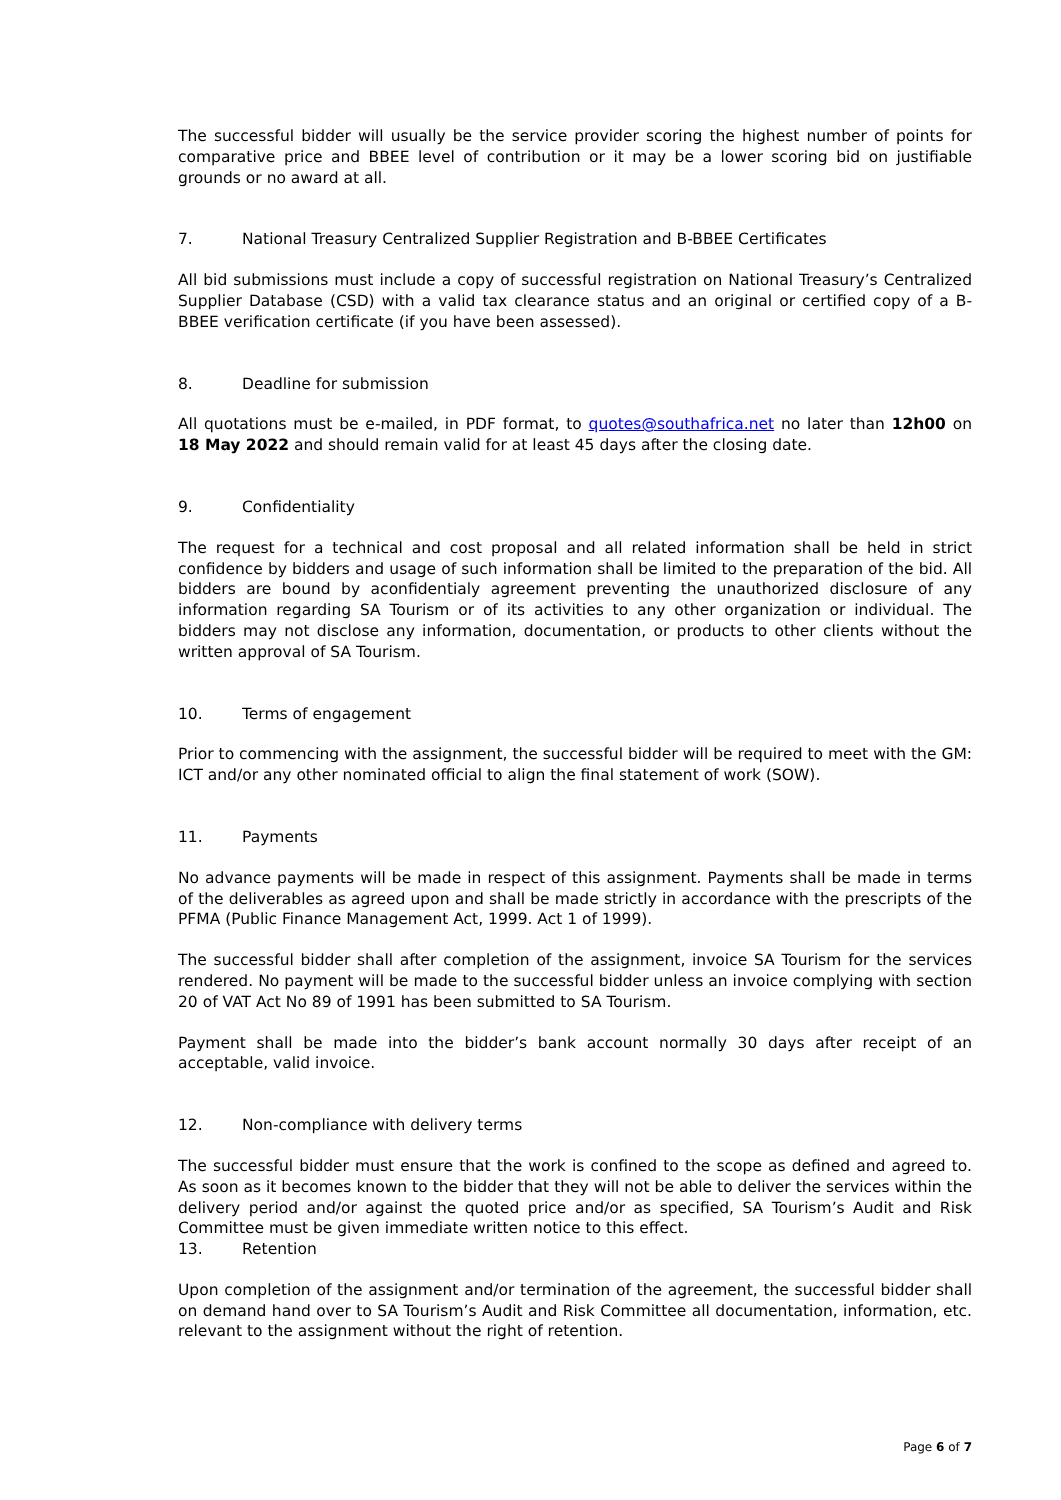The successful bidder will usually be the service provider scoring the highest number of points for comparative price and BBEE level of contribution or it may be a lower scoring bid on justifiable grounds or no award at all.
7. National Treasury Centralized Supplier Registration and B-BBEE Certificates
All bid submissions must include a copy of successful registration on National Treasury’s Centralized Supplier Database (CSD) with a valid tax clearance status and an original or certified copy of a B-BBEE verification certificate (if you have been assessed).
8. Deadline for submission
All quotations must be e-mailed, in PDF format, to quotes@southafrica.net no later than 12h00 on 18 May 2022 and should remain valid for at least 45 days after the closing date.
9. Confidentiality
The request for a technical and cost proposal and all related information shall be held in strict confidence by bidders and usage of such information shall be limited to the preparation of the bid. All bidders are bound by aconfidentialy agreement preventing the unauthorized disclosure of any information regarding SA Tourism or of its activities to any other organization or individual. The bidders may not disclose any information, documentation, or products to other clients without the written approval of SA Tourism.
10. Terms of engagement
Prior to commencing with the assignment, the successful bidder will be required to meet with the GM: ICT and/or any other nominated official to align the final statement of work (SOW).
11. Payments
No advance payments will be made in respect of this assignment. Payments shall be made in terms of the deliverables as agreed upon and shall be made strictly in accordance with the prescripts of the PFMA (Public Finance Management Act, 1999. Act 1 of 1999).
The successful bidder shall after completion of the assignment, invoice SA Tourism for the services rendered. No payment will be made to the successful bidder unless an invoice complying with section 20 of VAT Act No 89 of 1991 has been submitted to SA Tourism.
Payment shall be made into the bidder’s bank account normally 30 days after receipt of an acceptable, valid invoice.
12. Non-compliance with delivery terms
The successful bidder must ensure that the work is confined to the scope as defined and agreed to. As soon as it becomes known to the bidder that they will not be able to deliver the services within the delivery period and/or against the quoted price and/or as specified, SA Tourism’s Audit and Risk Committee must be given immediate written notice to this effect.
13. Retention
Upon completion of the assignment and/or termination of the agreement, the successful bidder shall on demand hand over to SA Tourism’s Audit and Risk Committee all documentation, information, etc. relevant to the assignment without the right of retention.
Page 6 of 7